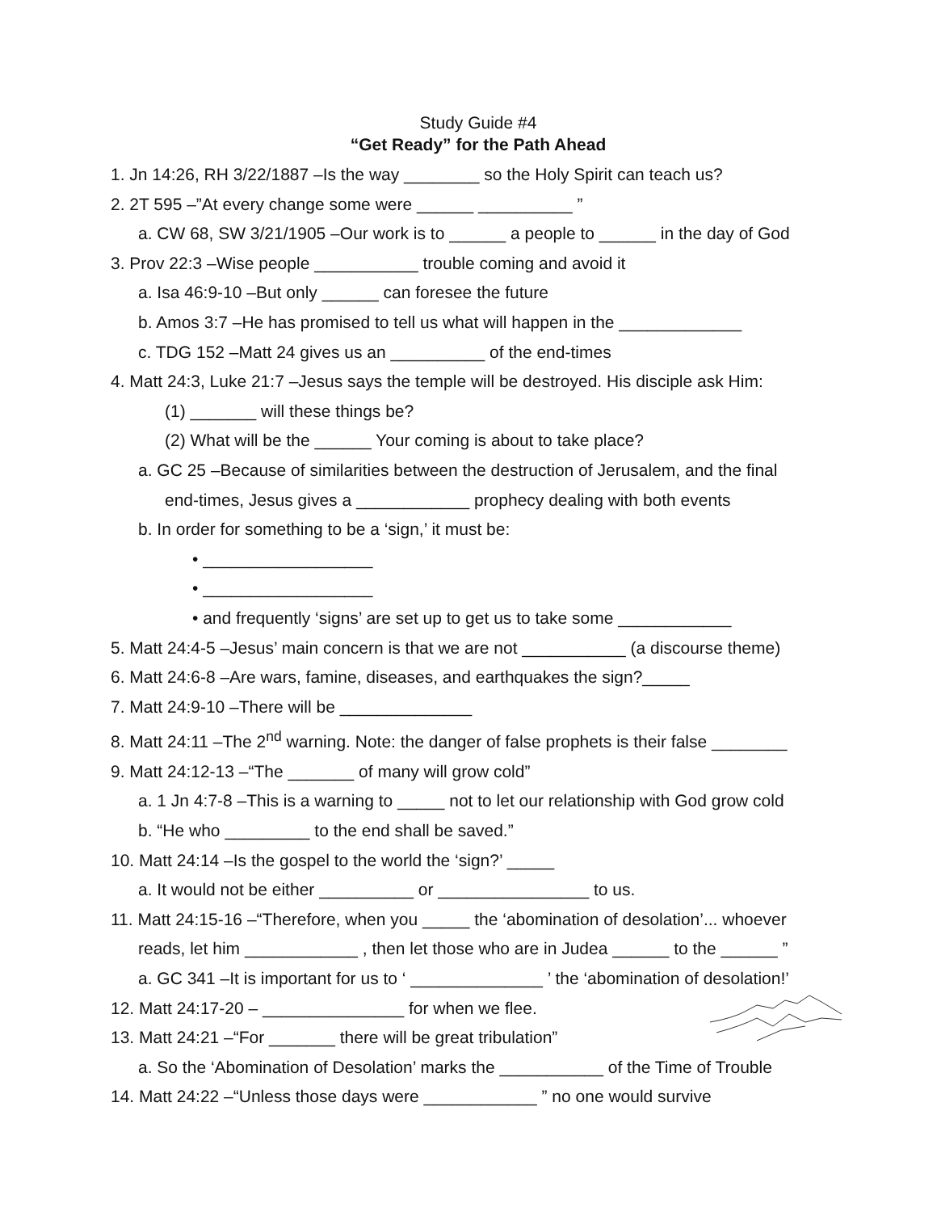Study Guide #4
“Get Ready” for the Path Ahead
1. Jn 14:26, RH 3/22/1887 –Is the way ________ so the Holy Spirit can teach us?
2. 2T 595 –”At every change some were ______ __________ ”
a. CW 68, SW 3/21/1905 –Our work is to ______ a people to ______ in the day of God
3. Prov 22:3 –Wise people ___________ trouble coming and avoid it
a. Isa 46:9-10 –But only ______ can foresee the future
b. Amos 3:7 –He has promised to tell us what will happen in the _____________
c. TDG 152 –Matt 24 gives us an __________ of the end-times
4. Matt 24:3, Luke 21:7 –Jesus says the temple will be destroyed. His disciple ask Him:
(1) _______ will these things be?
(2) What will be the ______ Your coming is about to take place?
a. GC 25 –Because of similarities between the destruction of Jerusalem, and the final
end-times, Jesus gives a ____________ prophecy dealing with both events
b. In order for something to be a ‘sign,’ it must be:
• __________________
• __________________
• and frequently ‘signs’ are set up to get us to take some ____________
5. Matt 24:4-5 –Jesus’ main concern is that we are not ___________ (a discourse theme)
6. Matt 24:6-8 –Are wars, famine, diseases, and earthquakes the sign?_____
7. Matt 24:9-10 –There will be ______________
8. Matt 24:11 –The 2<sup>nd</sup> warning. Note: the danger of false prophets is their false ________
9. Matt 24:12-13 –“The _______ of many will grow cold”
a. 1 Jn 4:7-8 –This is a warning to _____ not to let our relationship with God grow cold
b. “He who _________ to the end shall be saved.”
10. Matt 24:14 –Is the gospel to the world the ‘sign?’ _____
a. It would not be either __________ or ________________ to us.
11. Matt 24:15-16 –“Therefore, when you _____ the ‘abomination of desolation’... whoever
reads, let him ____________ , then let those who are in Judea ______ to the ______ ”
a. GC 341 –It is important for us to ‘ ______________ ’ the ‘abomination of desolation!’
12. Matt 24:17-20 – _______________ for when we flee.
13. Matt 24:21 –“For _______ there will be great tribulation”
a. So the ‘Abomination of Desolation’ marks the ___________ of the Time of Trouble
14. Matt 24:22 –“Unless those days were ____________ ” no one would survive